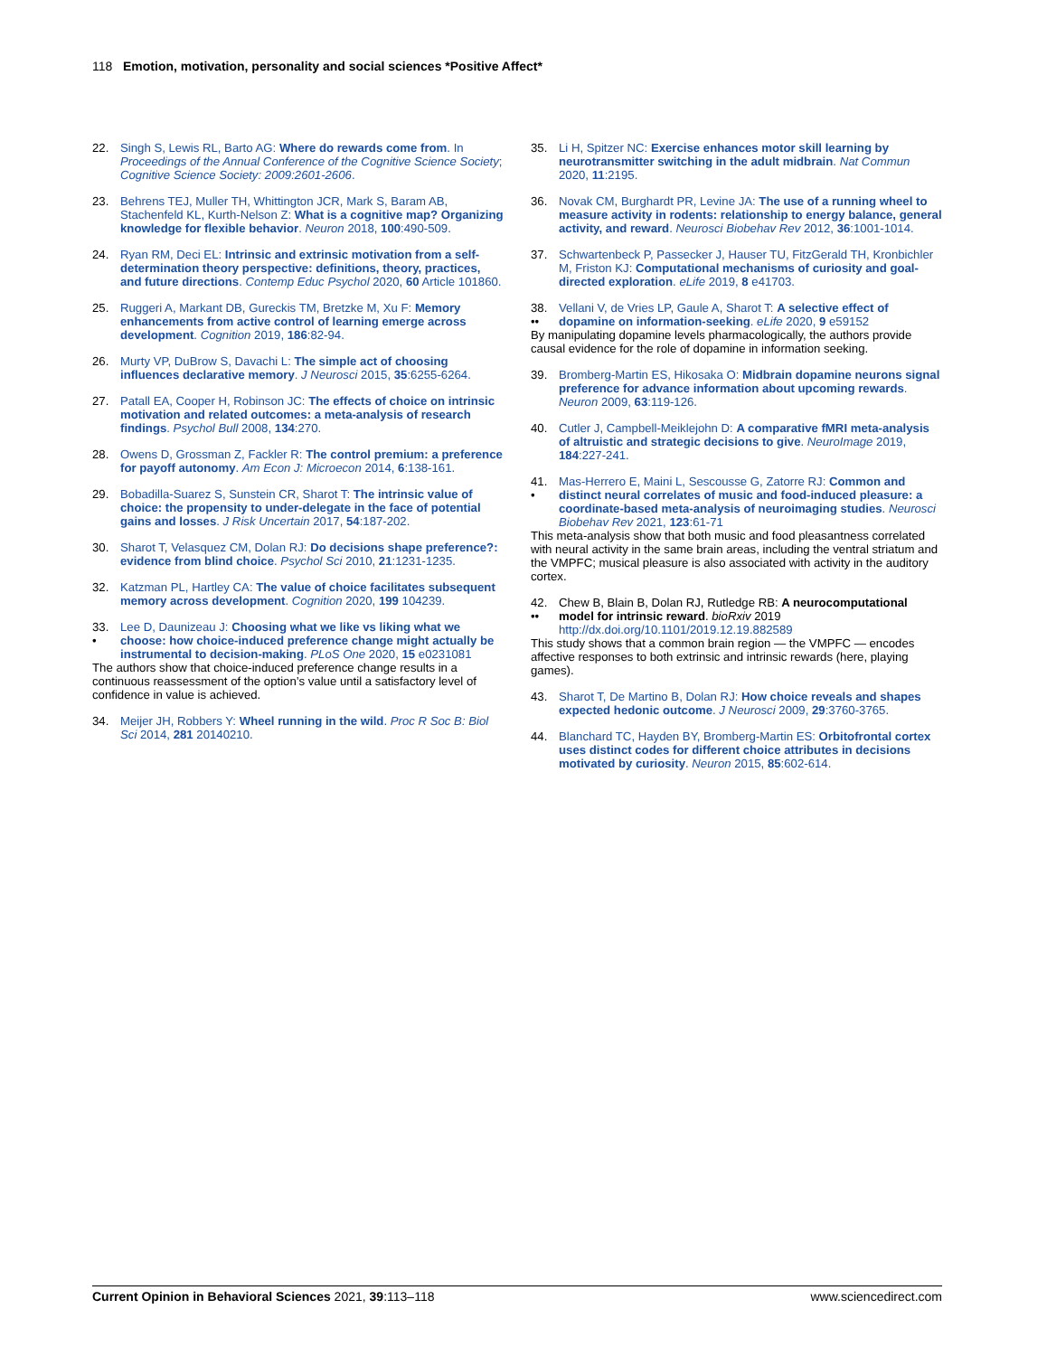118 Emotion, motivation, personality and social sciences *Positive Affect*
22. Singh S, Lewis RL, Barto AG: Where do rewards come from. In Proceedings of the Annual Conference of the Cognitive Science Society; Cognitive Science Society: 2009:2601-2606.
23. Behrens TEJ, Muller TH, Whittington JCR, Mark S, Baram AB, Stachenfeld KL, Kurth-Nelson Z: What is a cognitive map? Organizing knowledge for flexible behavior. Neuron 2018, 100:490-509.
24. Ryan RM, Deci EL: Intrinsic and extrinsic motivation from a self-determination theory perspective: definitions, theory, practices, and future directions. Contemp Educ Psychol 2020, 60 Article 101860.
25. Ruggeri A, Markant DB, Gureckis TM, Bretzke M, Xu F: Memory enhancements from active control of learning emerge across development. Cognition 2019, 186:82-94.
26. Murty VP, DuBrow S, Davachi L: The simple act of choosing influences declarative memory. J Neurosci 2015, 35:6255-6264.
27. Patall EA, Cooper H, Robinson JC: The effects of choice on intrinsic motivation and related outcomes: a meta-analysis of research findings. Psychol Bull 2008, 134:270.
28. Owens D, Grossman Z, Fackler R: The control premium: a preference for payoff autonomy. Am Econ J: Microecon 2014, 6:138-161.
29. Bobadilla-Suarez S, Sunstein CR, Sharot T: The intrinsic value of choice: the propensity to under-delegate in the face of potential gains and losses. J Risk Uncertain 2017, 54:187-202.
30. Sharot T, Velasquez CM, Dolan RJ: Do decisions shape preference?: evidence from blind choice. Psychol Sci 2010, 21:1231-1235.
32. Katzman PL, Hartley CA: The value of choice facilitates subsequent memory across development. Cognition 2020, 199 104239.
33.
• Lee D, Daunizeau J: Choosing what we like vs liking what we choose: how choice-induced preference change might actually be instrumental to decision-making. PLoS One 2020, 15 e0231081
The authors show that choice-induced preference change results in a continuous reassessment of the option’s value until a satisfactory level of confidence in value is achieved.
34. Meijer JH, Robbers Y: Wheel running in the wild. Proc R Soc B: Biol Sci 2014, 281 20140210.
35. Li H, Spitzer NC: Exercise enhances motor skill learning by neurotransmitter switching in the adult midbrain. Nat Commun 2020, 11:2195.
36. Novak CM, Burghardt PR, Levine JA: The use of a running wheel to measure activity in rodents: relationship to energy balance, general activity, and reward. Neurosci Biobehav Rev 2012, 36:1001-1014.
37. Schwartenbeck P, Passecker J, Hauser TU, FitzGerald TH, Kronbichler M, Friston KJ: Computational mechanisms of curiosity and goal-directed exploration. eLife 2019, 8 e41703.
38.
•• Vellani V, de Vries LP, Gaule A, Sharot T: A selective effect of dopamine on information-seeking. eLife 2020, 9 e59152
By manipulating dopamine levels pharmacologically, the authors provide causal evidence for the role of dopamine in information seeking.
39. Bromberg-Martin ES, Hikosaka O: Midbrain dopamine neurons signal preference for advance information about upcoming rewards. Neuron 2009, 63:119-126.
40. Cutler J, Campbell-Meiklejohn D: A comparative fMRI meta-analysis of altruistic and strategic decisions to give. NeuroImage 2019, 184:227-241.
41.
• Mas-Herrero E, Maini L, Sescousse G, Zatorre RJ: Common and distinct neural correlates of music and food-induced pleasure: a coordinate-based meta-analysis of neuroimaging studies. Neurosci Biobehav Rev 2021, 123:61-71
This meta-analysis show that both music and food pleasantness correlated with neural activity in the same brain areas, including the ventral striatum and the VMPFC; musical pleasure is also associated with activity in the auditory cortex.
42.
•• Chew B, Blain B, Dolan RJ, Rutledge RB: A neurocomputational model for intrinsic reward. bioRxiv 2019 http://dx.doi.org/10.1101/2019.12.19.882589
This study shows that a common brain region — the VMPFC — encodes affective responses to both extrinsic and intrinsic rewards (here, playing games).
43. Sharot T, De Martino B, Dolan RJ: How choice reveals and shapes expected hedonic outcome. J Neurosci 2009, 29:3760-3765.
44. Blanchard TC, Hayden BY, Bromberg-Martin ES: Orbitofrontal cortex uses distinct codes for different choice attributes in decisions motivated by curiosity. Neuron 2015, 85:602-614.
Current Opinion in Behavioral Sciences 2021, 39:113–118 www.sciencedirect.com